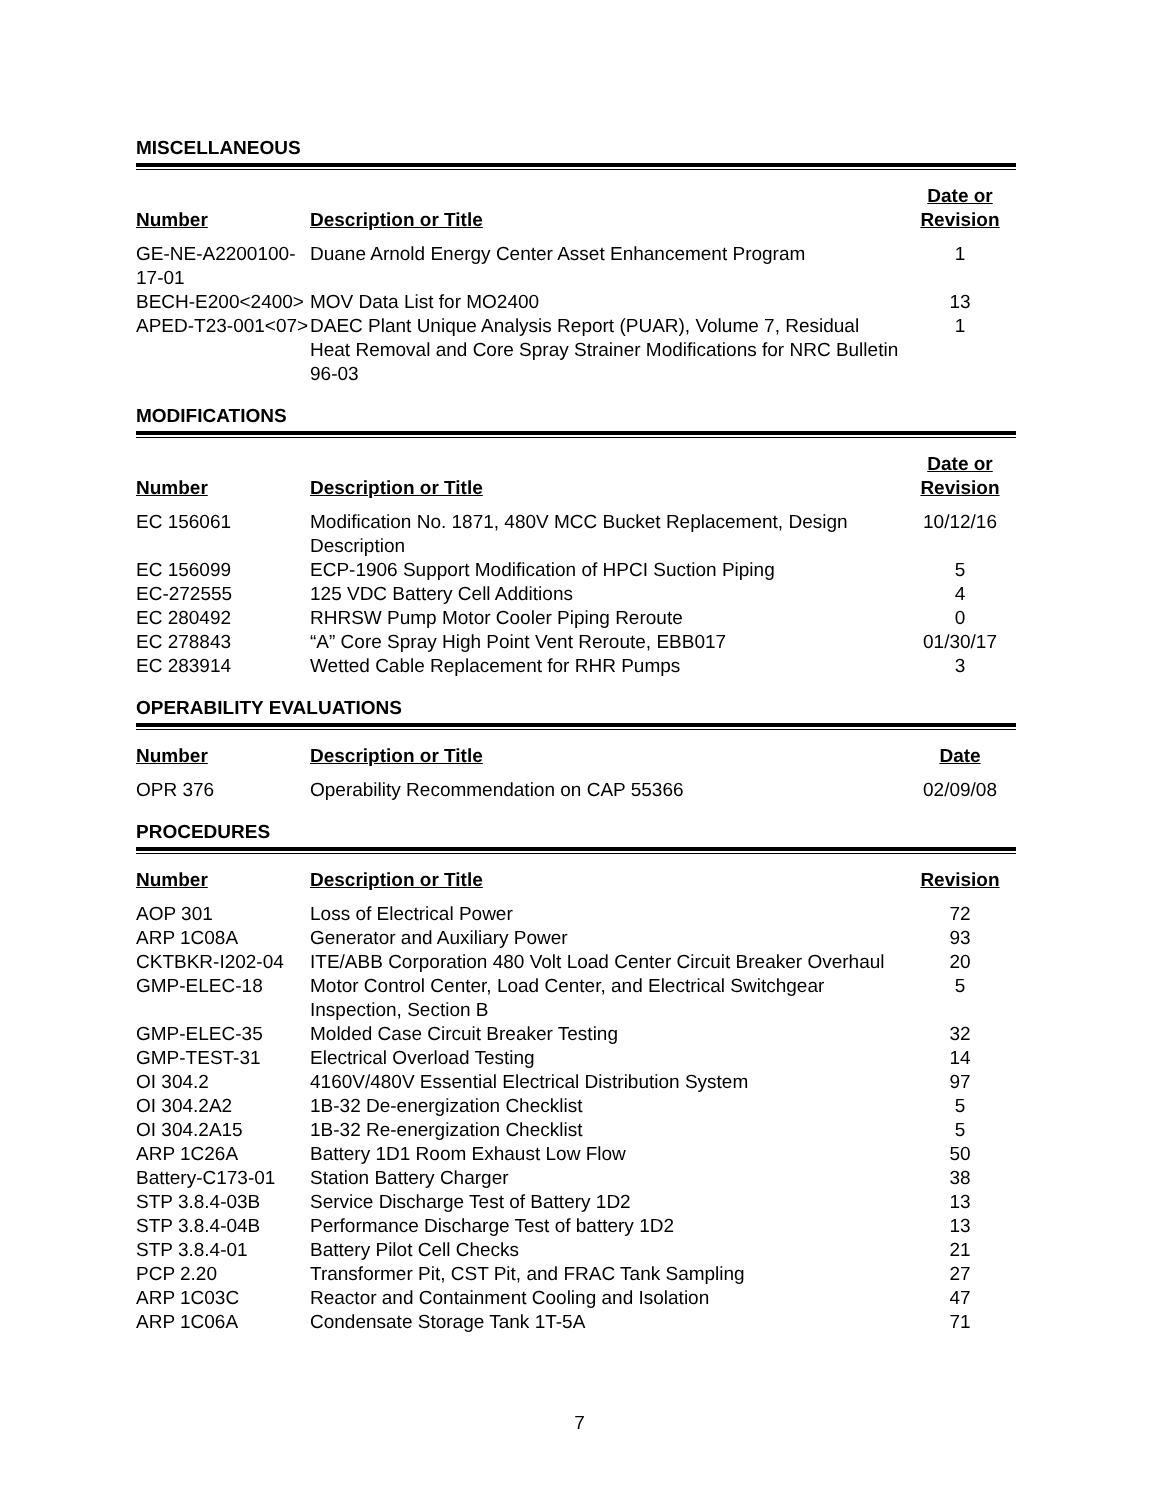MISCELLANEOUS
| Number | Description or Title | Date or Revision |
| --- | --- | --- |
| GE-NE-A2200100-17-01 | Duane Arnold Energy Center Asset Enhancement Program | 1 |
| BECH-E200<2400> | MOV Data List for MO2400 | 13 |
| APED-T23-001<07> | DAEC Plant Unique Analysis Report (PUAR), Volume 7, Residual Heat Removal and Core Spray Strainer Modifications for NRC Bulletin 96-03 | 1 |
MODIFICATIONS
| Number | Description or Title | Date or Revision |
| --- | --- | --- |
| EC 156061 | Modification No. 1871, 480V MCC Bucket Replacement, Design Description | 10/12/16 |
| EC 156099 | ECP-1906 Support Modification of HPCI Suction Piping | 5 |
| EC-272555 | 125 VDC Battery Cell Additions | 4 |
| EC 280492 | RHRSW Pump Motor Cooler Piping Reroute | 0 |
| EC 278843 | “A” Core Spray High Point Vent Reroute, EBB017 | 01/30/17 |
| EC 283914 | Wetted Cable Replacement for RHR Pumps | 3 |
OPERABILITY EVALUATIONS
| Number | Description or Title | Date |
| --- | --- | --- |
| OPR 376 | Operability Recommendation on CAP 55366 | 02/09/08 |
PROCEDURES
| Number | Description or Title | Revision |
| --- | --- | --- |
| AOP 301 | Loss of Electrical Power | 72 |
| ARP 1C08A | Generator and Auxiliary Power | 93 |
| CKTBKR-I202-04 | ITE/ABB Corporation 480 Volt Load Center Circuit Breaker Overhaul | 20 |
| GMP-ELEC-18 | Motor Control Center, Load Center, and Electrical Switchgear Inspection, Section B | 5 |
| GMP-ELEC-35 | Molded Case Circuit Breaker Testing | 32 |
| GMP-TEST-31 | Electrical Overload Testing | 14 |
| OI 304.2 | 4160V/480V Essential Electrical Distribution System | 97 |
| OI 304.2A2 | 1B-32 De-energization Checklist | 5 |
| OI 304.2A15 | 1B-32 Re-energization Checklist | 5 |
| ARP 1C26A | Battery 1D1 Room Exhaust Low Flow | 50 |
| Battery-C173-01 | Station Battery Charger | 38 |
| STP 3.8.4-03B | Service Discharge Test of Battery 1D2 | 13 |
| STP 3.8.4-04B | Performance Discharge Test of battery 1D2 | 13 |
| STP 3.8.4-01 | Battery Pilot Cell Checks | 21 |
| PCP 2.20 | Transformer Pit, CST Pit, and FRAC Tank Sampling | 27 |
| ARP 1C03C | Reactor and Containment Cooling and Isolation | 47 |
| ARP 1C06A | Condensate Storage Tank 1T-5A | 71 |
7